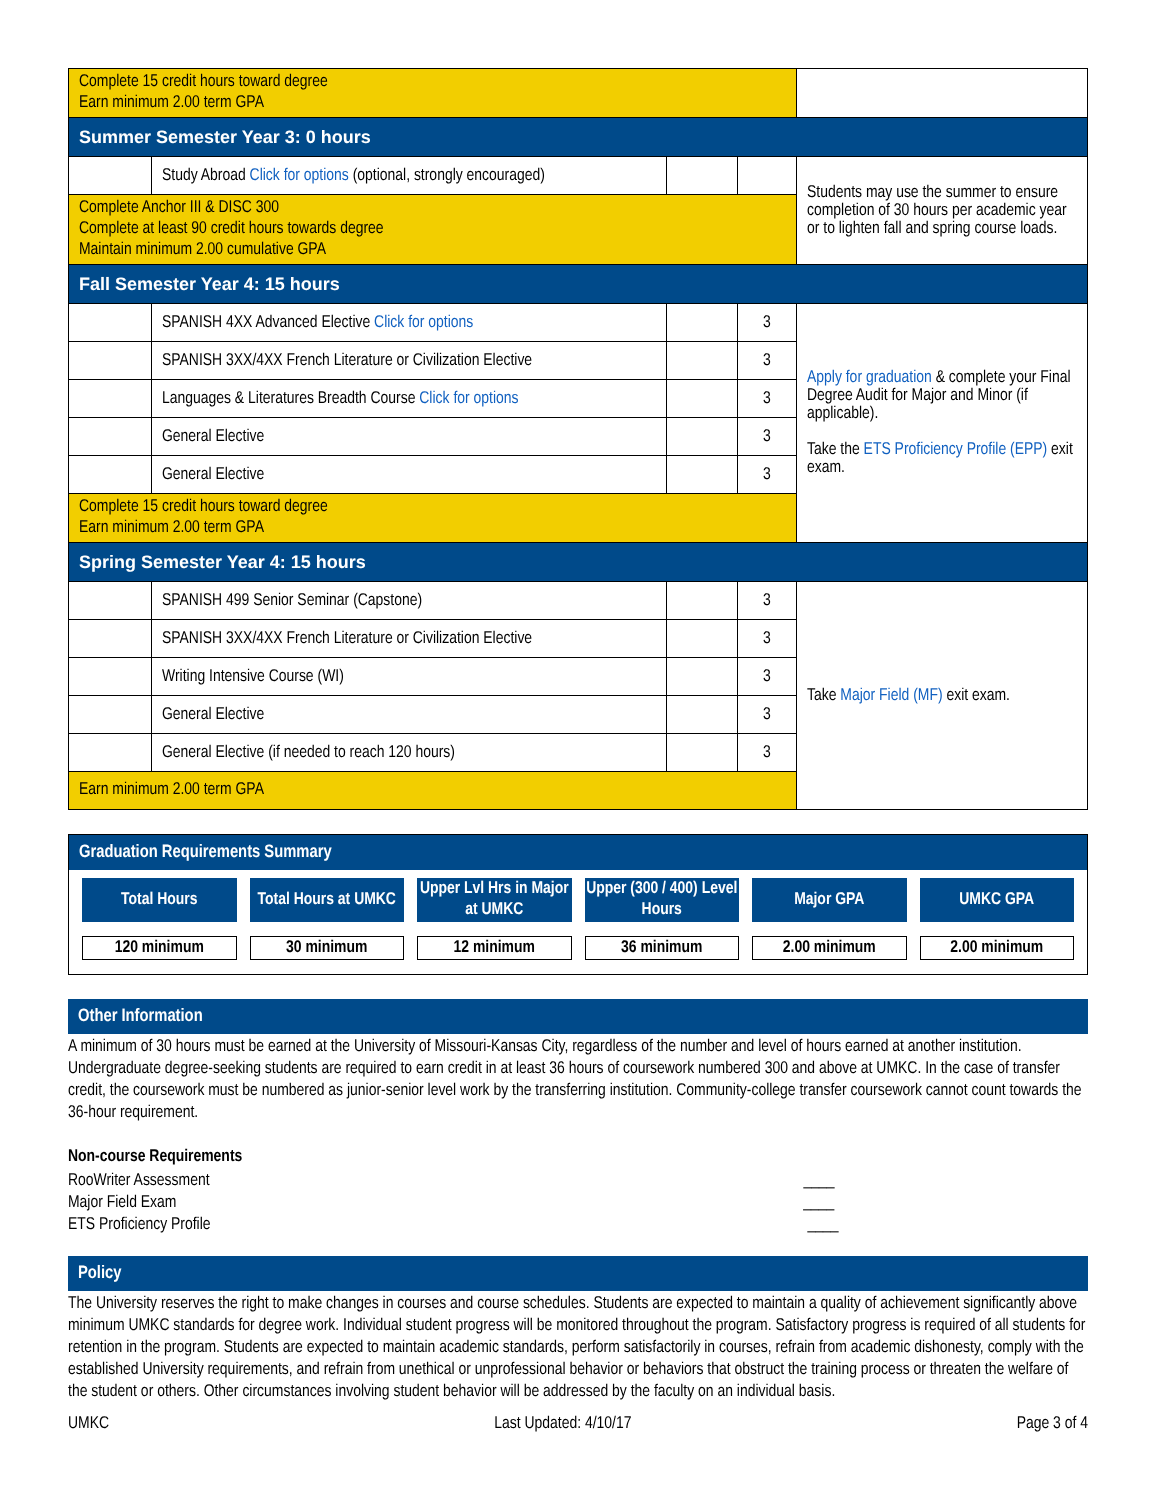| Complete 15 credit hours toward degree Earn minimum 2.00 term GPA | | | | |
| Summer Semester Year 3: 0 hours | | | | |
| | Study Abroad Click for options (optional, strongly encouraged) | | | Students may use the summer to ensure completion of 30 hours per academic year or to lighten fall and spring course loads. |
| Complete Anchor III & DISC 300 Complete at least 90 credit hours towards degree Maintain minimum 2.00 cumulative GPA | | | | |
| Fall Semester Year 4: 15 hours | | | | |
| | SPANISH 4XX Advanced Elective Click for options | | 3 | Apply for graduation & complete your Final Degree Audit for Major and Minor (if applicable). Take the ETS Proficiency Profile (EPP) exit exam. |
| | SPANISH 3XX/4XX French Literature or Civilization Elective | | 3 | |
| | Languages & Literatures Breadth Course Click for options | | 3 | |
| | General Elective | | 3 | |
| | General Elective | | 3 | |
| Complete 15 credit hours toward degree Earn minimum 2.00 term GPA | | | | |
| Spring Semester Year 4: 15 hours | | | | |
| | SPANISH 499 Senior Seminar (Capstone) | | 3 | Take Major Field (MF) exit exam. |
| | SPANISH 3XX/4XX French Literature or Civilization Elective | | 3 | |
| | Writing Intensive Course (WI) | | 3 | |
| | General Elective | | 3 | |
| | General Elective (if needed to reach 120 hours) | | 3 | |
| Earn minimum 2.00 term GPA | | | | |
Graduation Requirements Summary
Total Hours
120 minimum
Total Hours at UMKC
30 minimum
Upper Lvl Hrs in Major at UMKC
12 minimum
Upper (300 / 400) Level Hours
36 minimum
Major GPA
2.00 minimum
UMKC GPA
2.00 minimum
Other Information
A minimum of 30 hours must be earned at the University of Missouri-Kansas City, regardless of the number and level of hours earned at another institution. Undergraduate degree-seeking students are required to earn credit in at least 36 hours of coursework numbered 300 and above at UMKC. In the case of transfer credit, the coursework must be numbered as junior-senior level work by the transferring institution. Community-college transfer coursework cannot count towards the 36-hour requirement.
Non-course Requirements
RooWriter Assessment ____
Major Field Exam ____
ETS Proficiency Profile ____
Policy
The University reserves the right to make changes in courses and course schedules. Students are expected to maintain a quality of achievement significantly above minimum UMKC standards for degree work. Individual student progress will be monitored throughout the program. Satisfactory progress is required of all students for retention in the program. Students are expected to maintain academic standards, perform satisfactorily in courses, refrain from academic dishonesty, comply with the established University requirements, and refrain from unethical or unprofessional behavior or behaviors that obstruct the training process or threaten the welfare of the student or others. Other circumstances involving student behavior will be addressed by the faculty on an individual basis.
UMKC Last Updated: 4/10/17 Page 3 of 4